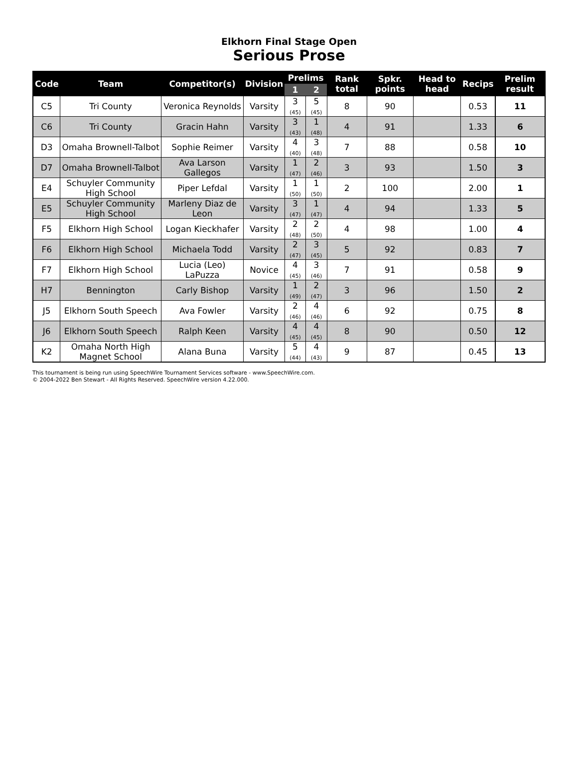Elkhorn Final Stage Open
Serious Prose
| Code | Team | Competitor(s) | Division | Prelims | | Rank total | Spkr. points | Head to head | Recips | Prelim result |
| --- | --- | --- | --- | --- | --- | --- | --- | --- | --- | --- |
| | | | | 1 | 2 | | | | | |
| C5 | Tri County | Veronica Reynolds | Varsity | 3 (45) | 5 (45) | 8 | 90 | | 0.53 | 11 |
| C6 | Tri County | Gracin Hahn | Varsity | 3 (43) | 1 (48) | 4 | 91 | | 1.33 | 6 |
| D3 | Omaha Brownell-Talbot | Sophie Reimer | Varsity | 4 (40) | 3 (48) | 7 | 88 | | 0.58 | 10 |
| D7 | Omaha Brownell-Talbot | Ava Larson Gallegos | Varsity | 1 (47) | 2 (46) | 3 | 93 | | 1.50 | 3 |
| E4 | Schuyler Community High School | Piper Lefdal | Varsity | 1 (50) | 1 (50) | 2 | 100 | | 2.00 | 1 |
| E5 | Schuyler Community High School | Marleny Diaz de Leon | Varsity | 3 (47) | 1 (47) | 4 | 94 | | 1.33 | 5 |
| F5 | Elkhorn High School | Logan Kieckhafer | Varsity | 2 (48) | 2 (50) | 4 | 98 | | 1.00 | 4 |
| F6 | Elkhorn High School | Michaela Todd | Varsity | 2 (47) | 3 (45) | 5 | 92 | | 0.83 | 7 |
| F7 | Elkhorn High School | Lucia (Leo) LaPuzza | Novice | 4 (45) | 3 (46) | 7 | 91 | | 0.58 | 9 |
| H7 | Bennington | Carly Bishop | Varsity | 1 (49) | 2 (47) | 3 | 96 | | 1.50 | 2 |
| J5 | Elkhorn South Speech | Ava Fowler | Varsity | 2 (46) | 4 (46) | 6 | 92 | | 0.75 | 8 |
| J6 | Elkhorn South Speech | Ralph Keen | Varsity | 4 (45) | 4 (45) | 8 | 90 | | 0.50 | 12 |
| K2 | Omaha North High Magnet School | Alana Buna | Varsity | 5 (44) | 4 (43) | 9 | 87 | | 0.45 | 13 |
This tournament is being run using SpeechWire Tournament Services software - www.SpeechWire.com.
© 2004-2022 Ben Stewart - All Rights Reserved. SpeechWire version 4.22.000.